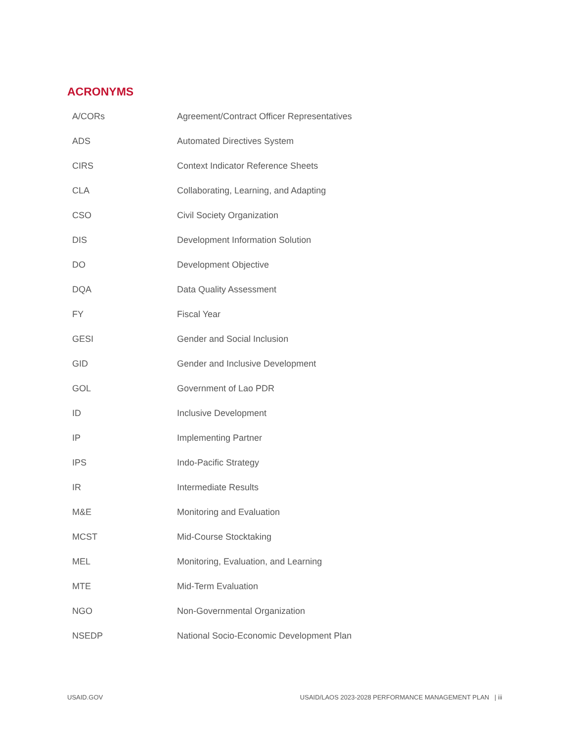ACRONYMS
| A/CORs | Agreement/Contract Officer Representatives |
| ADS | Automated Directives System |
| CIRS | Context Indicator Reference Sheets |
| CLA | Collaborating, Learning, and Adapting |
| CSO | Civil Society Organization |
| DIS | Development Information Solution |
| DO | Development Objective |
| DQA | Data Quality Assessment |
| FY | Fiscal Year |
| GESI | Gender and Social Inclusion |
| GID | Gender and Inclusive Development |
| GOL | Government of Lao PDR |
| ID | Inclusive Development |
| IP | Implementing Partner |
| IPS | Indo-Pacific Strategy |
| IR | Intermediate Results |
| M&E | Monitoring and Evaluation |
| MCST | Mid-Course Stocktaking |
| MEL | Monitoring, Evaluation, and Learning |
| MTE | Mid-Term Evaluation |
| NGO | Non-Governmental Organization |
| NSEDP | National Socio-Economic Development Plan |
USAID.GOV USAID/LAOS 2023-2028 PERFORMANCE MANAGEMENT PLAN | iii